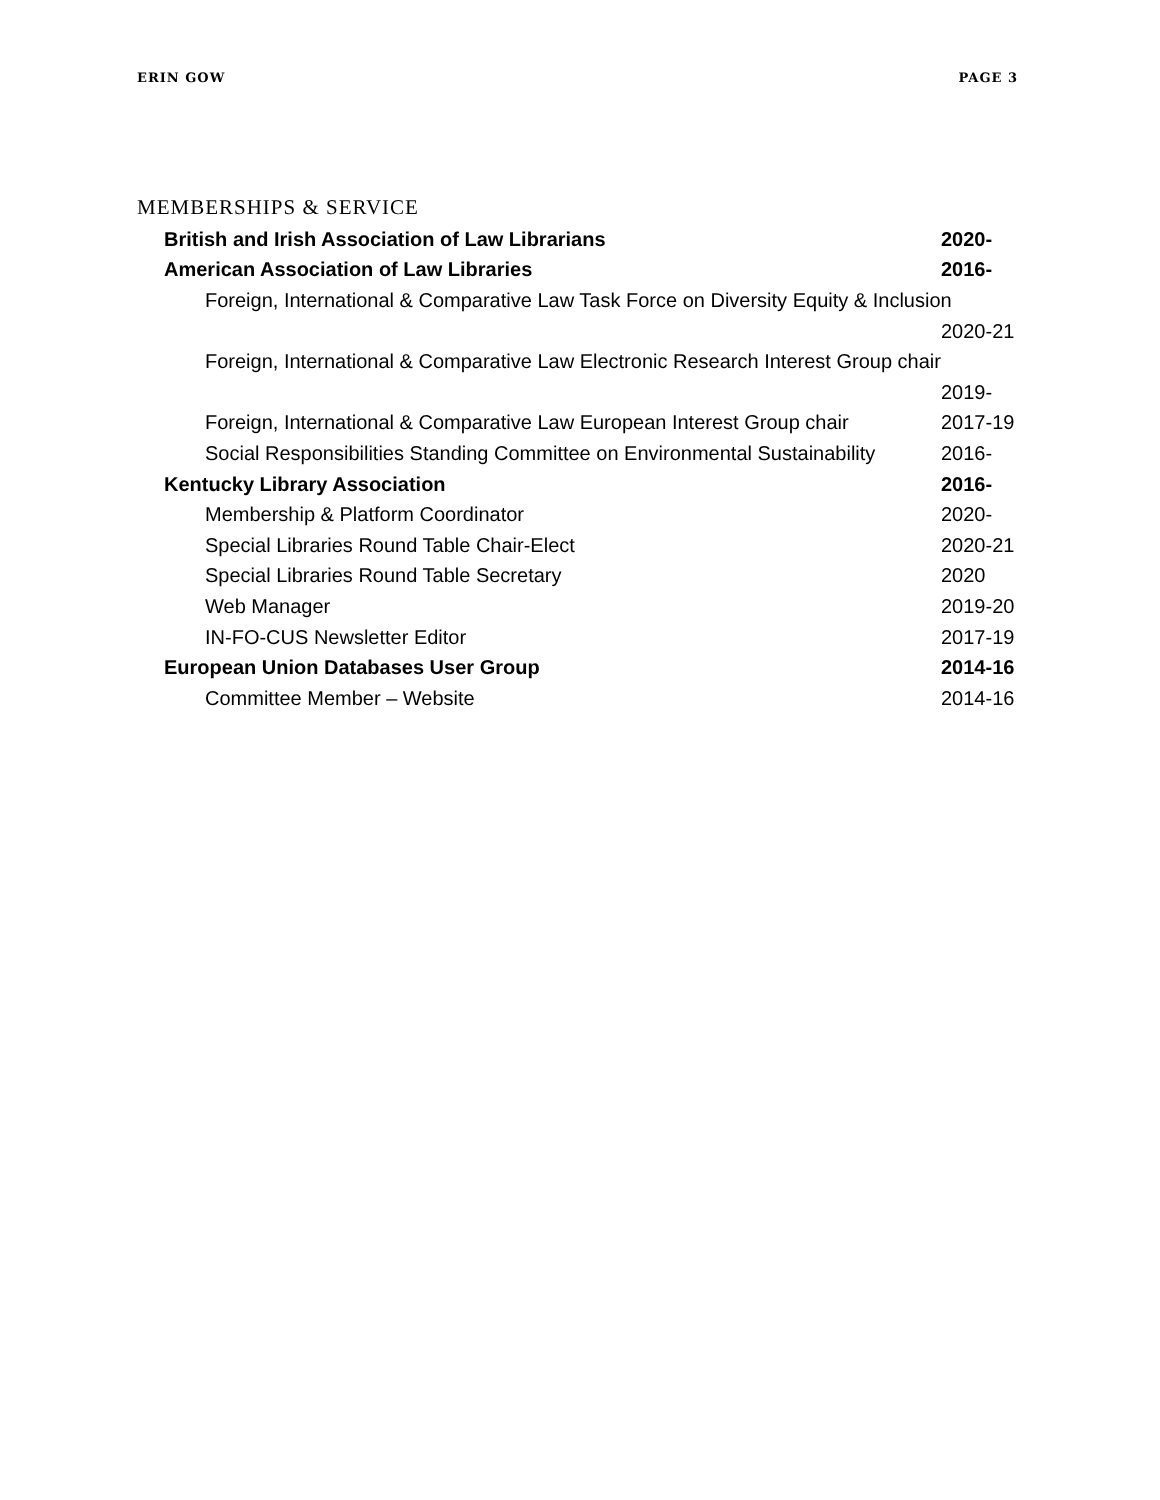ERIN GOW PAGE 3
MEMBERSHIPS & SERVICE
British and Irish Association of Law Librarians 2020-
American Association of Law Libraries 2016-
Foreign, International & Comparative Law Task Force on Diversity Equity & Inclusion
2020-21
Foreign, International & Comparative Law Electronic Research Interest Group chair
2019-
Foreign, International & Comparative Law European Interest Group chair 2017-19
Social Responsibilities Standing Committee on Environmental Sustainability 2016-
Kentucky Library Association 2016-
Membership & Platform Coordinator 2020-
Special Libraries Round Table Chair-Elect 2020-21
Special Libraries Round Table Secretary 2020
Web Manager 2019-20
IN-FO-CUS Newsletter Editor 2017-19
European Union Databases User Group 2014-16
Committee Member – Website 2014-16